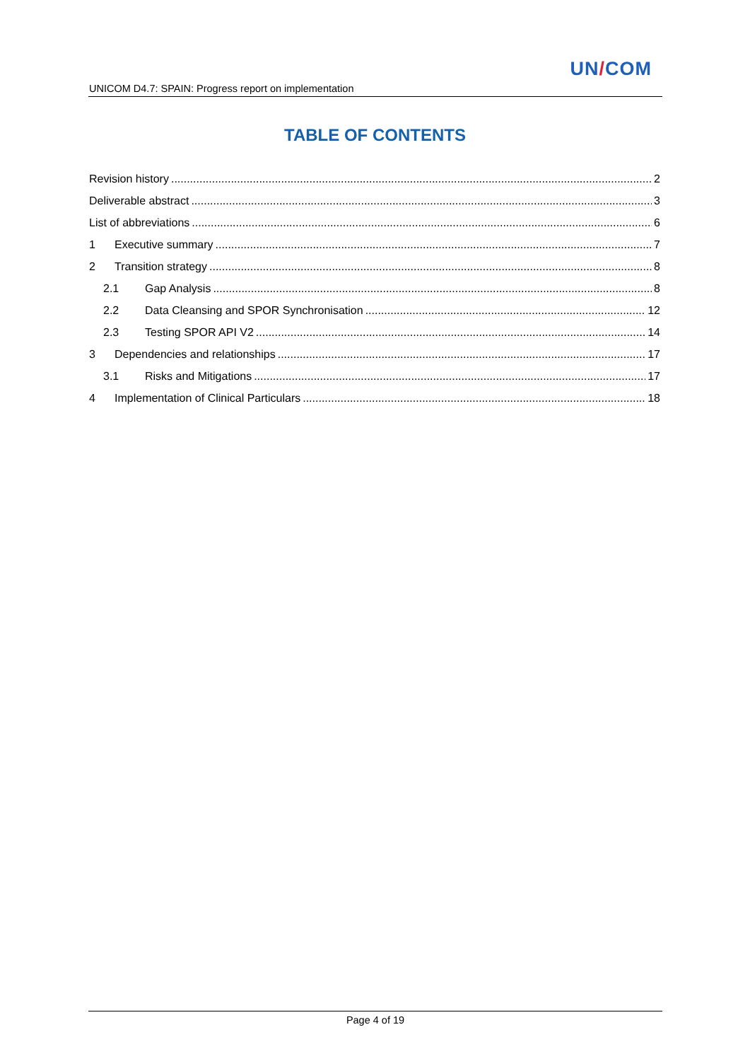UN/COM
UNICOM D4.7: SPAIN: Progress report on implementation
TABLE OF CONTENTS
Revision history 2
Deliverable abstract 3
List of abbreviations 6
1 Executive summary 7
2 Transition strategy 8
2.1 Gap Analysis 8
2.2 Data Cleansing and SPOR Synchronisation 12
2.3 Testing SPOR API V2 14
3 Dependencies and relationships 17
3.1 Risks and Mitigations 17
4 Implementation of Clinical Particulars 18
Page 4 of 19